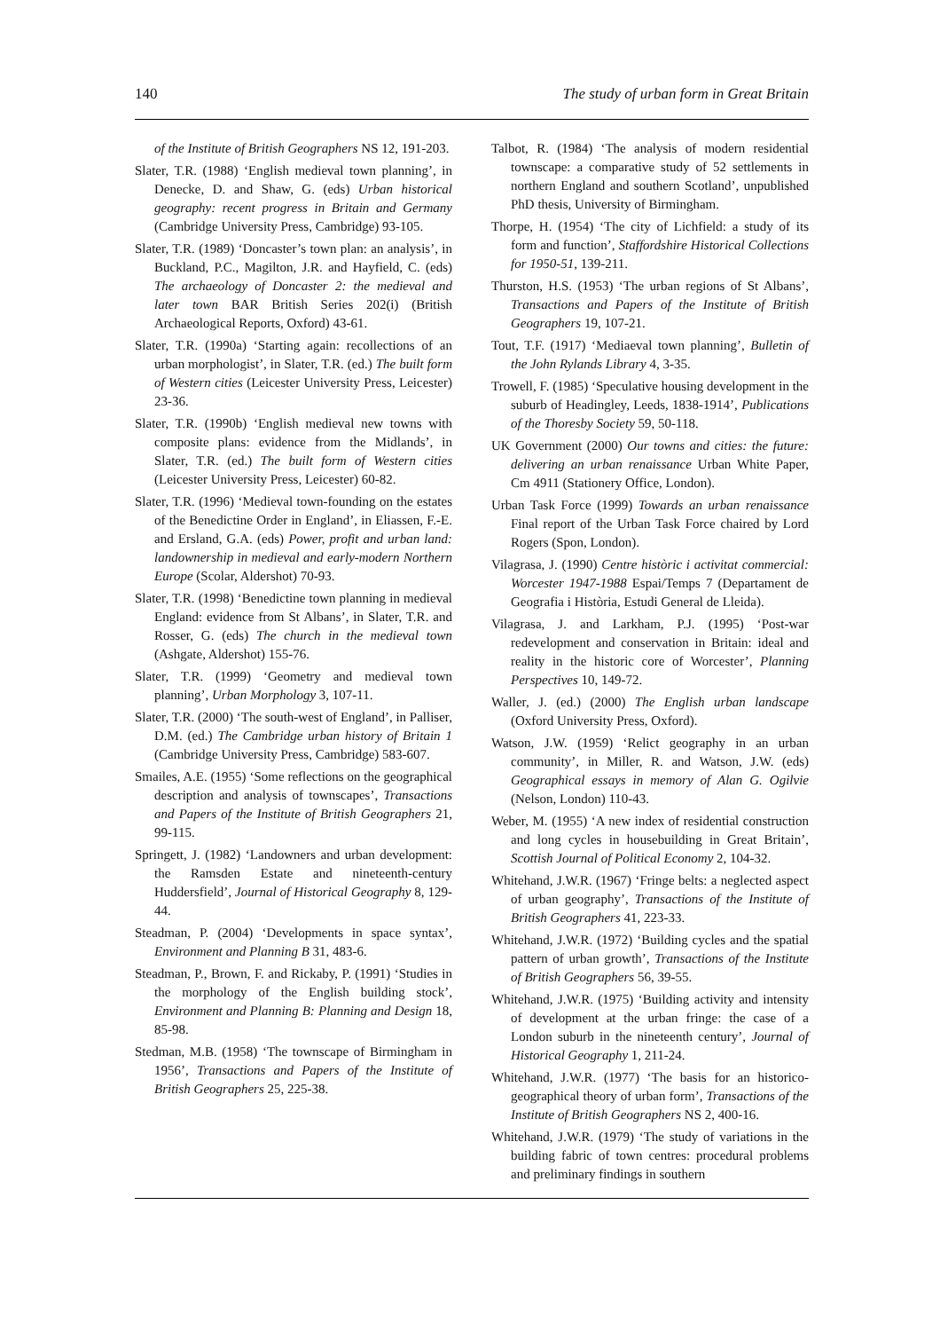140 The study of urban form in Great Britain
of the Institute of British Geographers NS 12, 191-203.
Slater, T.R. (1988) ‘English medieval town planning’, in Denecke, D. and Shaw, G. (eds) Urban historical geography: recent progress in Britain and Germany (Cambridge University Press, Cambridge) 93-105.
Slater, T.R. (1989) ‘Doncaster’s town plan: an analysis’, in Buckland, P.C., Magilton, J.R. and Hayfield, C. (eds) The archaeology of Doncaster 2: the medieval and later town BAR British Series 202(i) (British Archaeological Reports, Oxford) 43-61.
Slater, T.R. (1990a) ‘Starting again: recollections of an urban morphologist’, in Slater, T.R. (ed.) The built form of Western cities (Leicester University Press, Leicester) 23-36.
Slater, T.R. (1990b) ‘English medieval new towns with composite plans: evidence from the Midlands’, in Slater, T.R. (ed.) The built form of Western cities (Leicester University Press, Leicester) 60-82.
Slater, T.R. (1996) ‘Medieval town-founding on the estates of the Benedictine Order in England’, in Eliassen, F.-E. and Ersland, G.A. (eds) Power, profit and urban land: landownership in medieval and early-modern Northern Europe (Scolar, Aldershot) 70-93.
Slater, T.R. (1998) ‘Benedictine town planning in medieval England: evidence from St Albans’, in Slater, T.R. and Rosser, G. (eds) The church in the medieval town (Ashgate, Aldershot) 155-76.
Slater, T.R. (1999) ‘Geometry and medieval town planning’, Urban Morphology 3, 107-11.
Slater, T.R. (2000) ‘The south-west of England’, in Palliser, D.M. (ed.) The Cambridge urban history of Britain 1 (Cambridge University Press, Cambridge) 583-607.
Smailes, A.E. (1955) ‘Some reflections on the geographical description and analysis of townscapes’, Transactions and Papers of the Institute of British Geographers 21, 99-115.
Springett, J. (1982) ‘Landowners and urban development: the Ramsden Estate and nineteenth-century Huddersfield’, Journal of Historical Geography 8, 129-44.
Steadman, P. (2004) ‘Developments in space syntax’, Environment and Planning B 31, 483-6.
Steadman, P., Brown, F. and Rickaby, P. (1991) ‘Studies in the morphology of the English building stock’, Environment and Planning B: Planning and Design 18, 85-98.
Stedman, M.B. (1958) ‘The townscape of Birmingham in 1956’, Transactions and Papers of the Institute of British Geographers 25, 225-38.
Talbot, R. (1984) ‘The analysis of modern residential townscape: a comparative study of 52 settlements in northern England and southern Scotland’, unpublished PhD thesis, University of Birmingham.
Thorpe, H. (1954) ‘The city of Lichfield: a study of its form and function’, Staffordshire Historical Collections for 1950-51, 139-211.
Thurston, H.S. (1953) ‘The urban regions of St Albans’, Transactions and Papers of the Institute of British Geographers 19, 107-21.
Tout, T.F. (1917) ‘Mediaeval town planning’, Bulletin of the John Rylands Library 4, 3-35.
Trowell, F. (1985) ‘Speculative housing development in the suburb of Headingley, Leeds, 1838-1914’, Publications of the Thoresby Society 59, 50-118.
UK Government (2000) Our towns and cities: the future: delivering an urban renaissance Urban White Paper, Cm 4911 (Stationery Office, London).
Urban Task Force (1999) Towards an urban renaissance Final report of the Urban Task Force chaired by Lord Rogers (Spon, London).
Vilagrasa, J. (1990) Centre històric i activitat commercial: Worcester 1947-1988 Espai/Temps 7 (Departament de Geografia i Història, Estudi General de Lleida).
Vilagrasa, J. and Larkham, P.J. (1995) ‘Post-war redevelopment and conservation in Britain: ideal and reality in the historic core of Worcester’, Planning Perspectives 10, 149-72.
Waller, J. (ed.) (2000) The English urban landscape (Oxford University Press, Oxford).
Watson, J.W. (1959) ‘Relict geography in an urban community’, in Miller, R. and Watson, J.W. (eds) Geographical essays in memory of Alan G. Ogilvie (Nelson, London) 110-43.
Weber, M. (1955) ‘A new index of residential construction and long cycles in housebuilding in Great Britain’, Scottish Journal of Political Economy 2, 104-32.
Whitehand, J.W.R. (1967) ‘Fringe belts: a neglected aspect of urban geography’, Transactions of the Institute of British Geographers 41, 223-33.
Whitehand, J.W.R. (1972) ‘Building cycles and the spatial pattern of urban growth’, Transactions of the Institute of British Geographers 56, 39-55.
Whitehand, J.W.R. (1975) ‘Building activity and intensity of development at the urban fringe: the case of a London suburb in the nineteenth century’, Journal of Historical Geography 1, 211-24.
Whitehand, J.W.R. (1977) ‘The basis for an historico-geographical theory of urban form’, Transactions of the Institute of British Geographers NS 2, 400-16.
Whitehand, J.W.R. (1979) ‘The study of variations in the building fabric of town centres: procedural problems and preliminary findings in southern